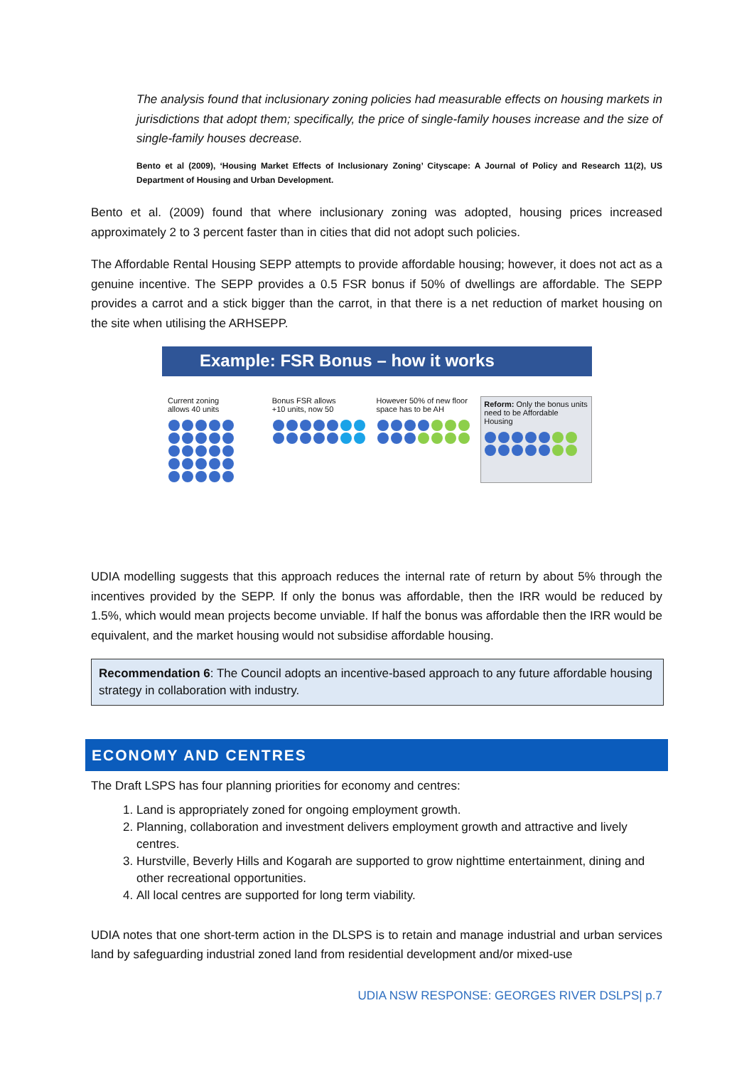The analysis found that inclusionary zoning policies had measurable effects on housing markets in jurisdictions that adopt them; specifically, the price of single-family houses increase and the size of single-family houses decrease.
Bento et al (2009), ‘Housing Market Effects of Inclusionary Zoning’ Cityscape: A Journal of Policy and Research 11(2), US Department of Housing and Urban Development.
Bento et al. (2009) found that where inclusionary zoning was adopted, housing prices increased approximately 2 to 3 percent faster than in cities that did not adopt such policies.
The Affordable Rental Housing SEPP attempts to provide affordable housing; however, it does not act as a genuine incentive. The SEPP provides a 0.5 FSR bonus if 50% of dwellings are affordable. The SEPP provides a carrot and a stick bigger than the carrot, in that there is a net reduction of market housing on the site when utilising the ARHSEPP.
Example: FSR Bonus – how it works
Current zoning
allows 40 units
Bonus FSR allows
+10 units, now 50
However 50% of new floor
space has to be AH
Reform: Only the bonus units need to be Affordable Housing
UDIA modelling suggests that this approach reduces the internal rate of return by about 5% through the incentives provided by the SEPP. If only the bonus was affordable, then the IRR would be reduced by 1.5%, which would mean projects become unviable. If half the bonus was affordable then the IRR would be equivalent, and the market housing would not subsidise affordable housing.
Recommendation 6: The Council adopts an incentive-based approach to any future affordable housing strategy in collaboration with industry.
ECONOMY AND CENTRES
The Draft LSPS has four planning priorities for economy and centres:
1. Land is appropriately zoned for ongoing employment growth.
2. Planning, collaboration and investment delivers employment growth and attractive and lively centres.
3. Hurstville, Beverly Hills and Kogarah are supported to grow nighttime entertainment, dining and other recreational opportunities.
4. All local centres are supported for long term viability.
UDIA notes that one short-term action in the DLSPS is to retain and manage industrial and urban services land by safeguarding industrial zoned land from residential development and/or mixed-use
UDIA NSW RESPONSE: GEORGES RIVER DSLPS| p.7